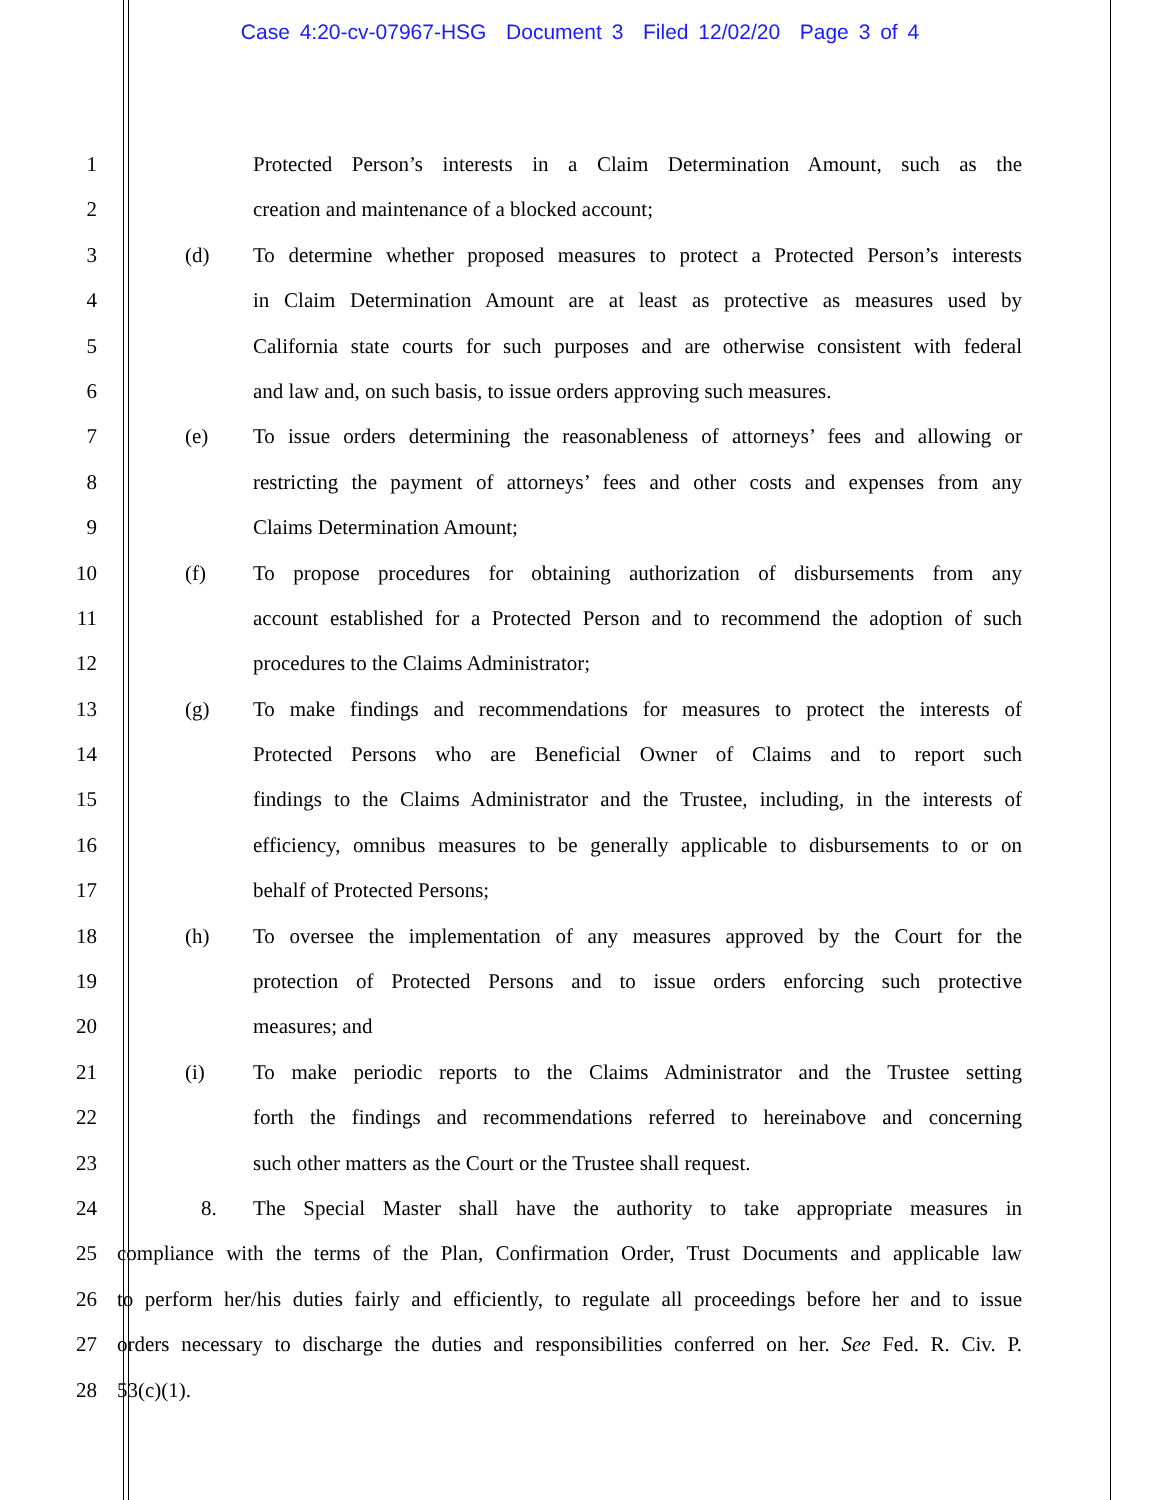Case 4:20-cv-07967-HSG Document 3 Filed 12/02/20 Page 3 of 4
1 Protected Person’s interests in a Claim Determination Amount, such as the
2 creation and maintenance of a blocked account;
3 (d) To determine whether proposed measures to protect a Protected Person’s interests
4 in Claim Determination Amount are at least as protective as measures used by
5 California state courts for such purposes and are otherwise consistent with federal
6 and law and, on such basis, to issue orders approving such measures.
7 (e) To issue orders determining the reasonableness of attorneys’ fees and allowing or
8 restricting the payment of attorneys’ fees and other costs and expenses from any
9 Claims Determination Amount;
10 (f) To propose procedures for obtaining authorization of disbursements from any
11 account established for a Protected Person and to recommend the adoption of such
12 procedures to the Claims Administrator;
13 (g) To make findings and recommendations for measures to protect the interests of
14 Protected Persons who are Beneficial Owner of Claims and to report such
15 findings to the Claims Administrator and the Trustee, including, in the interests of
16 efficiency, omnibus measures to be generally applicable to disbursements to or on
17 behalf of Protected Persons;
18 (h) To oversee the implementation of any measures approved by the Court for the
19 protection of Protected Persons and to issue orders enforcing such protective
20 measures; and
21 (i) To make periodic reports to the Claims Administrator and the Trustee setting
22 forth the findings and recommendations referred to hereinabove and concerning
23 such other matters as the Court or the Trustee shall request.
24 8. The Special Master shall have the authority to take appropriate measures in
25 compliance with the terms of the Plan, Confirmation Order, Trust Documents and applicable law
26 to perform her/his duties fairly and efficiently, to regulate all proceedings before her and to issue
27 orders necessary to discharge the duties and responsibilities conferred on her. See Fed. R. Civ. P.
28 53(c)(1).